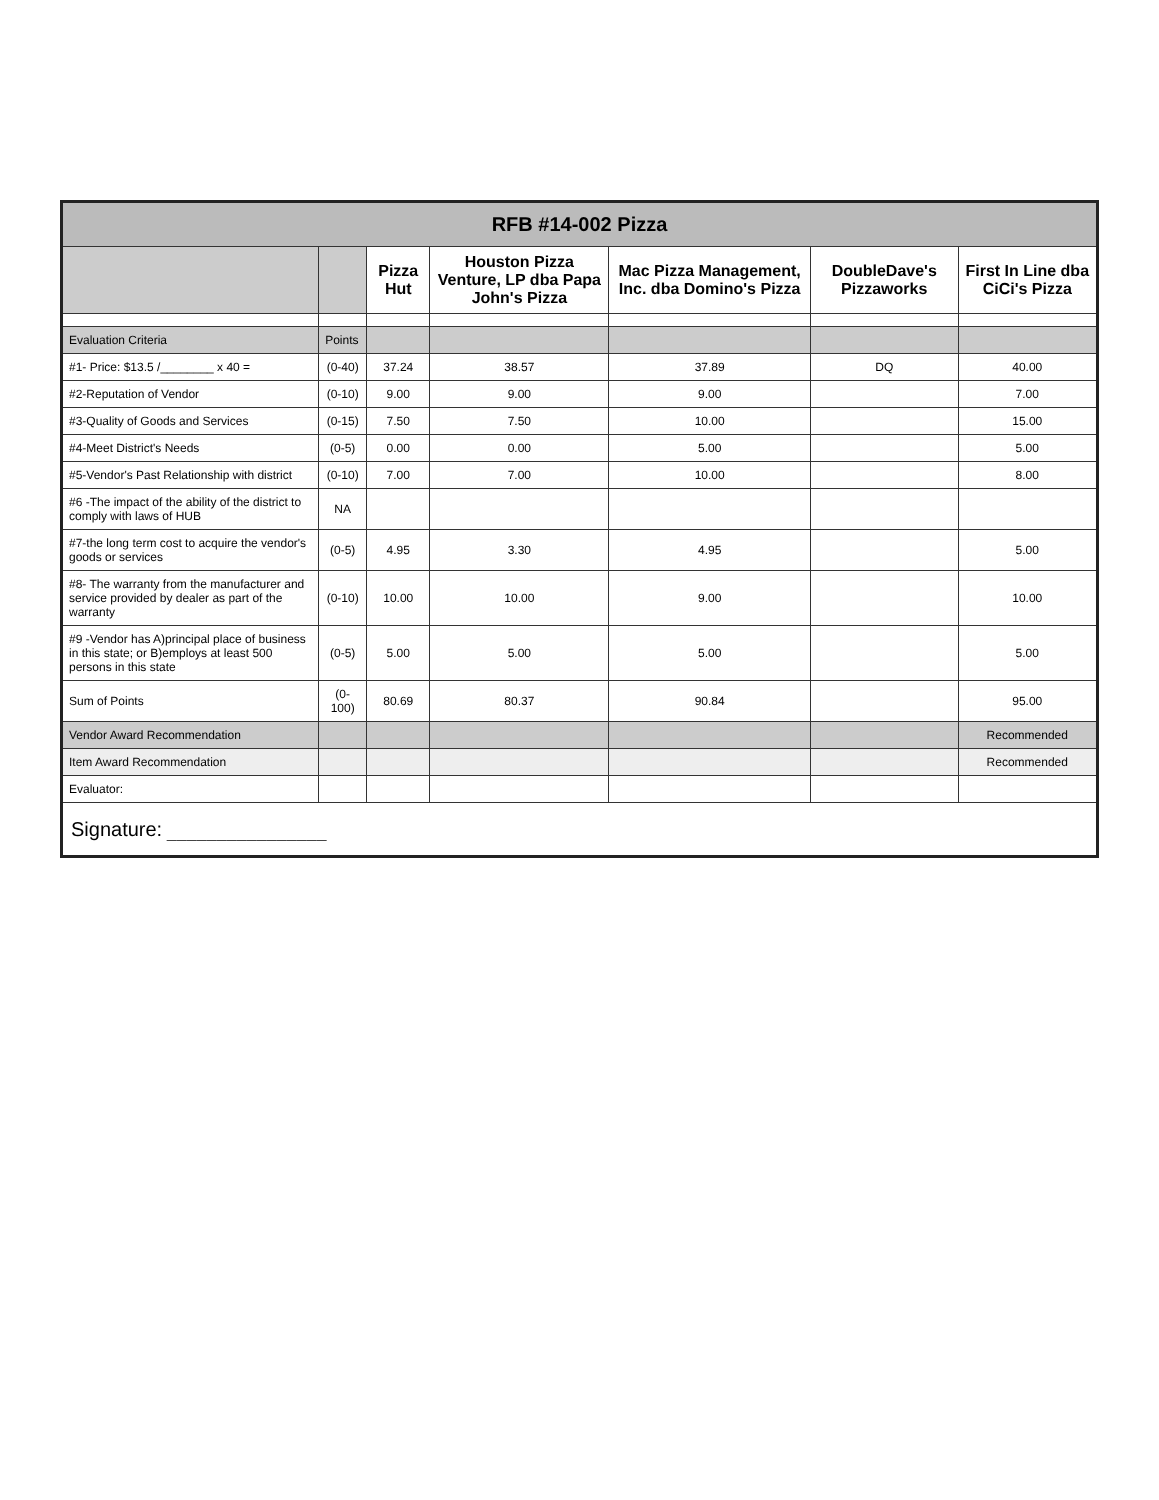| RFB #14-002 Pizza | | | | | | |
| | | Pizza Hut | Houston Pizza Venture, LP dba Papa John's Pizza | Mac Pizza Management, Inc. dba Domino's Pizza | DoubleDave's Pizzaworks | First In Line dba CiCi's Pizza |
| Evaluation Criteria | Points | | | | | |
| #1- Price: $13.5 /________ x 40 = | (0-40) | 37.24 | 38.57 | 37.89 | DQ | 40.00 |
| #2-Reputation of Vendor | (0-10) | 9.00 | 9.00 | 9.00 | | 7.00 |
| #3-Quality of Goods and Services | (0-15) | 7.50 | 7.50 | 10.00 | | 15.00 |
| #4-Meet District's Needs | (0-5) | 0.00 | 0.00 | 5.00 | | 5.00 |
| #5-Vendor's Past Relationship with district | (0-10) | 7.00 | 7.00 | 10.00 | | 8.00 |
| #6 -The impact of the ability of the district to comply with laws of HUB | NA | | | | | |
| #7-the long term cost to acquire the vendor's goods or services | (0-5) | 4.95 | 3.30 | 4.95 | | 5.00 |
| #8- The warranty from the manufacturer and service provided by dealer as part of the warranty | (0-10) | 10.00 | 10.00 | 9.00 | | 10.00 |
| #9 -Vendor has A)principal place of business in this state; or B)employs at least 500 persons in this state | (0-5) | 5.00 | 5.00 | 5.00 | | 5.00 |
| Sum of Points | (0-100) | 80.69 | 80.37 | 90.84 | | 95.00 |
| Vendor Award Recommendation | | | | | | Recommended |
| Item Award Recommendation | | | | | | Recommended |
| Evaluator: | | | | | | |
| Signature: ________________ | | | | | | |